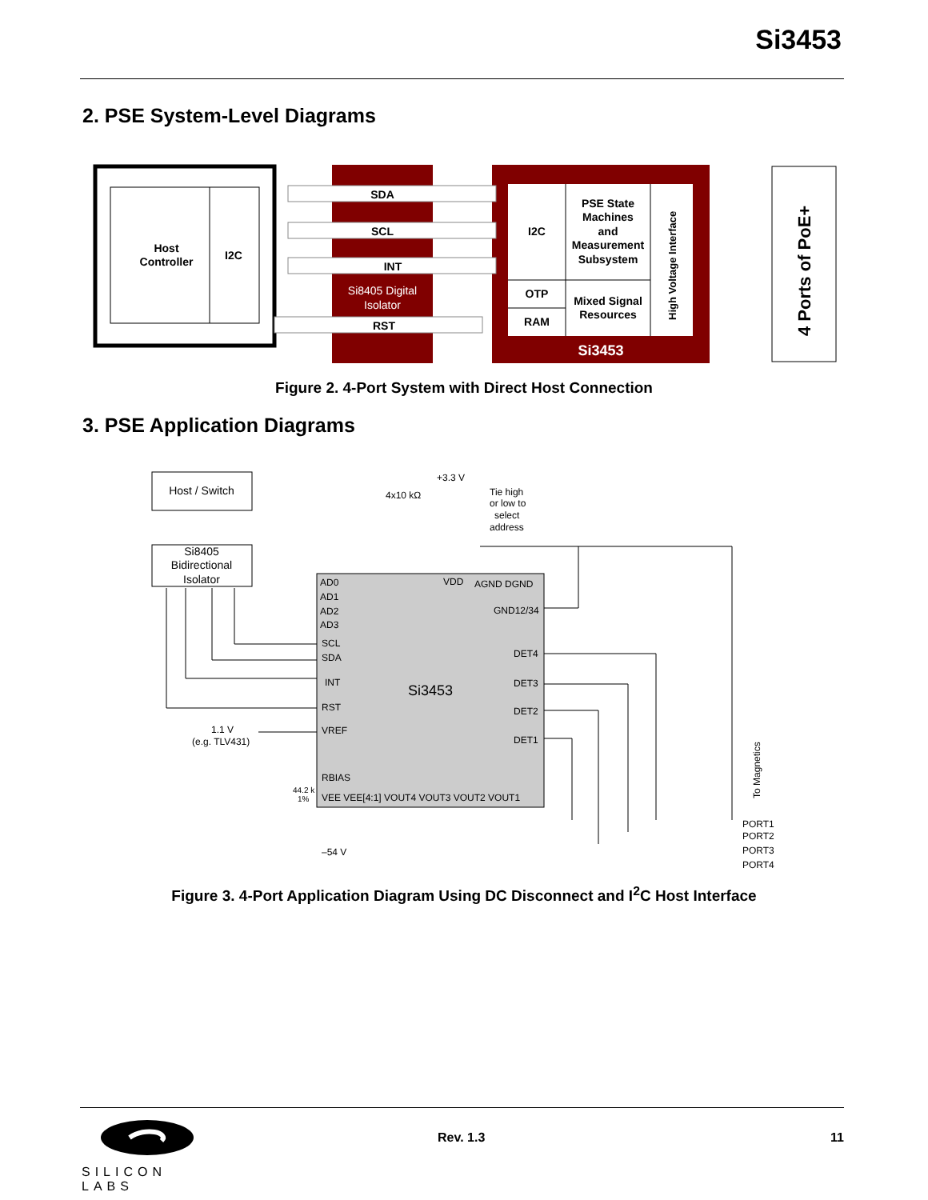Si3453
2. PSE System-Level Diagrams
Host
Controller
I2C
SDA
SCL
INT
Si8405 Digital
Isolator
RST
I2C
OTP
RAM
PSE State
Machines
and
Measurement
Subsystem
Mixed Signal
Resources
High Voltage Interface
Si3453
4 Ports of PoE+
Figure 2. 4-Port System with Direct Host Connection
3. PSE Application Diagrams
Host / Switch
Si8405
Bidirectional
Isolator
Si3453
AD0
AD1
AD2
AD3
VDD
AGND DGND
GND12/34
SCL
SDA
INT
RST
VREF
RBIAS
DET4
DET3
DET2
DET1
VEE VEE[4:1] VOUT4 VOUT3 VOUT2 VOUT1
+3.3 V
4x10 kΩ
Tie high
or low to
select
address
1.1 V
(e.g. TLV431)
44.2 k
1%
–54 V
To Magnetics
PORT1
PORT2
PORT3
PORT4
Figure 3. 4-Port Application Diagram Using DC Disconnect and I<sup>2</sup>C Host Interface
SILICON LABS
Rev. 1.3 11